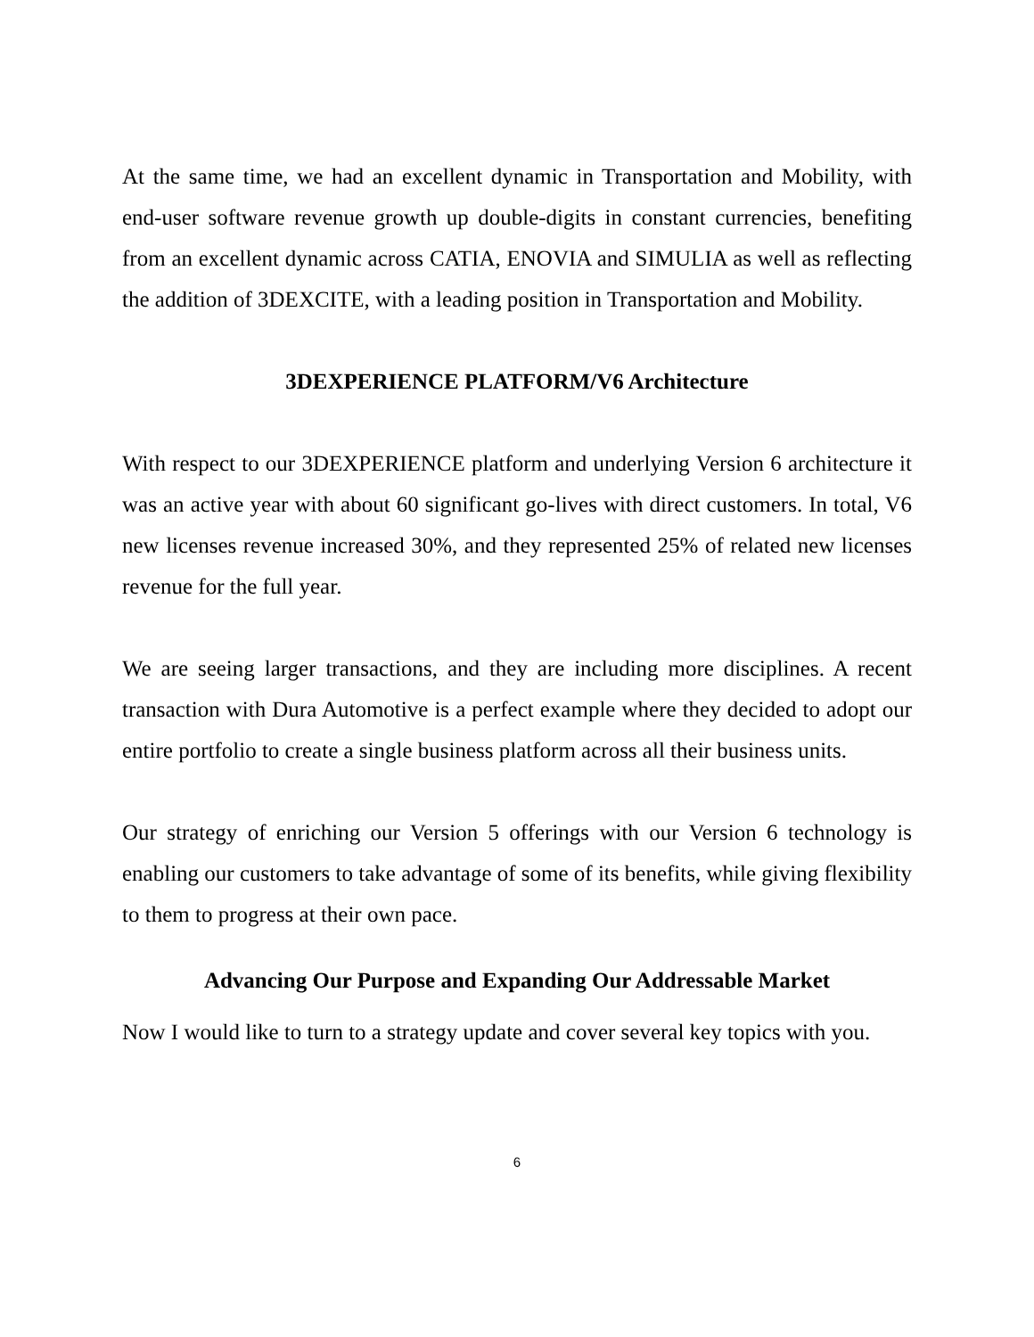At the same time, we had an excellent dynamic in Transportation and Mobility, with end-user software revenue growth up double-digits in constant currencies, benefiting from an excellent dynamic across CATIA, ENOVIA and SIMULIA as well as reflecting the addition of 3DEXCITE, with a leading position in Transportation and Mobility.
3DEXPERIENCE PLATFORM/V6 Architecture
With respect to our 3DEXPERIENCE platform and underlying Version 6 architecture it was an active year with about 60 significant go-lives with direct customers. In total, V6 new licenses revenue increased 30%, and they represented 25% of related new licenses revenue for the full year.
We are seeing larger transactions, and they are including more disciplines. A recent transaction with Dura Automotive is a perfect example where they decided to adopt our entire portfolio to create a single business platform across all their business units.
Our strategy of enriching our Version 5 offerings with our Version 6 technology is enabling our customers to take advantage of some of its benefits, while giving flexibility to them to progress at their own pace.
Advancing Our Purpose and Expanding Our Addressable Market
Now I would like to turn to a strategy update and cover several key topics with you.
6